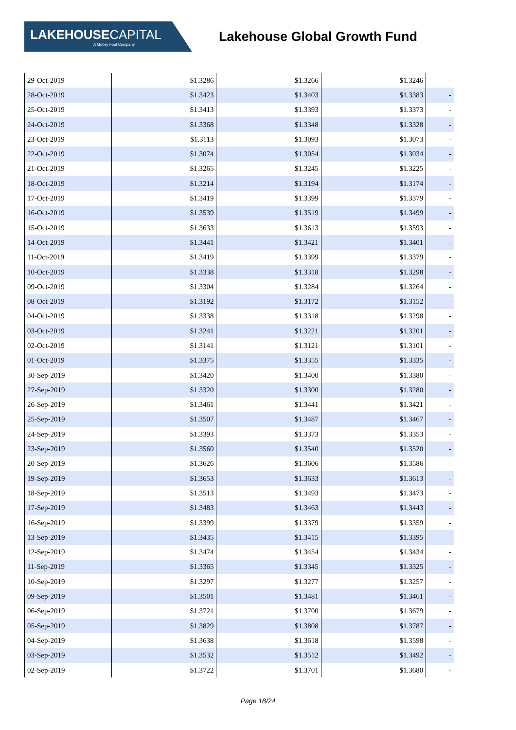LAKEHOUSE CAPITAL
A Motley Fool Company
Lakehouse Global Growth Fund
| 29-Oct-2019 | $1.3286 | $1.3266 | $1.3246 | - |
| 28-Oct-2019 | $1.3423 | $1.3403 | $1.3383 | - |
| 25-Oct-2019 | $1.3413 | $1.3393 | $1.3373 | - |
| 24-Oct-2019 | $1.3368 | $1.3348 | $1.3328 | - |
| 23-Oct-2019 | $1.3113 | $1.3093 | $1.3073 | - |
| 22-Oct-2019 | $1.3074 | $1.3054 | $1.3034 | - |
| 21-Oct-2019 | $1.3265 | $1.3245 | $1.3225 | - |
| 18-Oct-2019 | $1.3214 | $1.3194 | $1.3174 | - |
| 17-Oct-2019 | $1.3419 | $1.3399 | $1.3379 | - |
| 16-Oct-2019 | $1.3539 | $1.3519 | $1.3499 | - |
| 15-Oct-2019 | $1.3633 | $1.3613 | $1.3593 | - |
| 14-Oct-2019 | $1.3441 | $1.3421 | $1.3401 | - |
| 11-Oct-2019 | $1.3419 | $1.3399 | $1.3379 | - |
| 10-Oct-2019 | $1.3338 | $1.3318 | $1.3298 | - |
| 09-Oct-2019 | $1.3304 | $1.3284 | $1.3264 | - |
| 08-Oct-2019 | $1.3192 | $1.3172 | $1.3152 | - |
| 04-Oct-2019 | $1.3338 | $1.3318 | $1.3298 | - |
| 03-Oct-2019 | $1.3241 | $1.3221 | $1.3201 | - |
| 02-Oct-2019 | $1.3141 | $1.3121 | $1.3101 | - |
| 01-Oct-2019 | $1.3375 | $1.3355 | $1.3335 | - |
| 30-Sep-2019 | $1.3420 | $1.3400 | $1.3380 | - |
| 27-Sep-2019 | $1.3320 | $1.3300 | $1.3280 | - |
| 26-Sep-2019 | $1.3461 | $1.3441 | $1.3421 | - |
| 25-Sep-2019 | $1.3507 | $1.3487 | $1.3467 | - |
| 24-Sep-2019 | $1.3393 | $1.3373 | $1.3353 | - |
| 23-Sep-2019 | $1.3560 | $1.3540 | $1.3520 | - |
| 20-Sep-2019 | $1.3626 | $1.3606 | $1.3586 | - |
| 19-Sep-2019 | $1.3653 | $1.3633 | $1.3613 | - |
| 18-Sep-2019 | $1.3513 | $1.3493 | $1.3473 | - |
| 17-Sep-2019 | $1.3483 | $1.3463 | $1.3443 | - |
| 16-Sep-2019 | $1.3399 | $1.3379 | $1.3359 | - |
| 13-Sep-2019 | $1.3435 | $1.3415 | $1.3395 | - |
| 12-Sep-2019 | $1.3474 | $1.3454 | $1.3434 | - |
| 11-Sep-2019 | $1.3365 | $1.3345 | $1.3325 | - |
| 10-Sep-2019 | $1.3297 | $1.3277 | $1.3257 | - |
| 09-Sep-2019 | $1.3501 | $1.3481 | $1.3461 | - |
| 06-Sep-2019 | $1.3721 | $1.3700 | $1.3679 | - |
| 05-Sep-2019 | $1.3829 | $1.3808 | $1.3787 | - |
| 04-Sep-2019 | $1.3638 | $1.3618 | $1.3598 | - |
| 03-Sep-2019 | $1.3532 | $1.3512 | $1.3492 | - |
| 02-Sep-2019 | $1.3722 | $1.3701 | $1.3680 | - |
Page 18/24